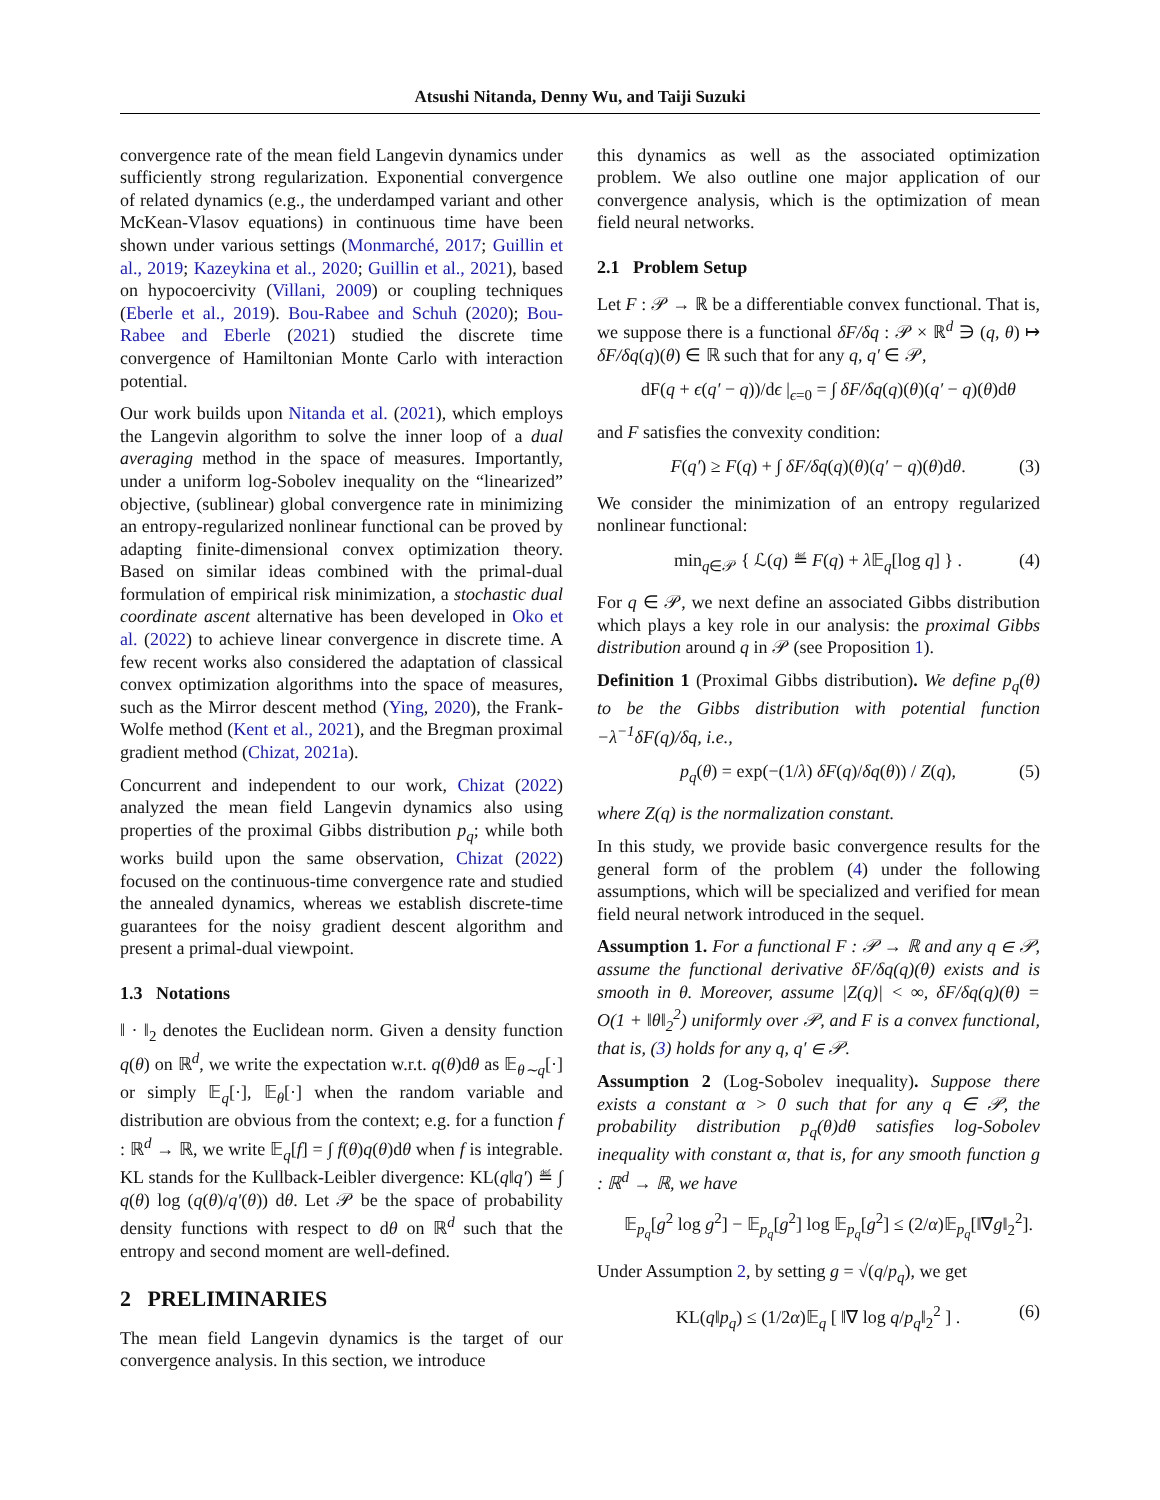Atsushi Nitanda, Denny Wu, and Taiji Suzuki
convergence rate of the mean field Langevin dynamics under sufficiently strong regularization. Exponential convergence of related dynamics (e.g., the underdamped variant and other McKean-Vlasov equations) in continuous time have been shown under various settings (Monmarché, 2017; Guillin et al., 2019; Kazeykina et al., 2020; Guillin et al., 2021), based on hypocoercivity (Villani, 2009) or coupling techniques (Eberle et al., 2019). Bou-Rabee and Schuh (2020); Bou-Rabee and Eberle (2021) studied the discrete time convergence of Hamiltonian Monte Carlo with interaction potential.
Our work builds upon Nitanda et al. (2021), which employs the Langevin algorithm to solve the inner loop of a dual averaging method in the space of measures. Importantly, under a uniform log-Sobolev inequality on the “linearized” objective, (sublinear) global convergence rate in minimizing an entropy-regularized nonlinear functional can be proved by adapting finite-dimensional convex optimization theory. Based on similar ideas combined with the primal-dual formulation of empirical risk minimization, a stochastic dual coordinate ascent alternative has been developed in Oko et al. (2022) to achieve linear convergence in discrete time. A few recent works also considered the adaptation of classical convex optimization algorithms into the space of measures, such as the Mirror descent method (Ying, 2020), the Frank-Wolfe method (Kent et al., 2021), and the Bregman proximal gradient method (Chizat, 2021a).
Concurrent and independent to our work, Chizat (2022) analyzed the mean field Langevin dynamics also using properties of the proximal Gibbs distribution p<sub>q</sub>; while both works build upon the same observation, Chizat (2022) focused on the continuous-time convergence rate and studied the annealed dynamics, whereas we establish discrete-time guarantees for the noisy gradient descent algorithm and present a primal-dual viewpoint.
1.3 Notations
‖ · ‖<sub>2</sub> denotes the Euclidean norm. Given a density function q(θ) on ℝ<sup>d</sup>, we write the expectation w.r.t. q(θ)dθ as 𝔼<sub>θ∼q</sub>[·] or simply 𝔼<sub>q</sub>[·], 𝔼<sub>θ</sub>[·] when the random variable and distribution are obvious from the context; e.g. for a function f : ℝ<sup>d</sup> → ℝ, we write 𝔼<sub>q</sub>[f] = ∫ f(θ)q(θ)dθ when f is integrable. KL stands for the Kullback-Leibler divergence: KL(q‖q′) ≝ ∫ q(θ) log (q(θ)/q′(θ)) dθ. Let 𝒫 be the space of probability density functions with respect to dθ on ℝ<sup>d</sup> such that the entropy and second moment are well-defined.
2 PRELIMINARIES
The mean field Langevin dynamics is the target of our convergence analysis. In this section, we introduce
this dynamics as well as the associated optimization problem. We also outline one major application of our convergence analysis, which is the optimization of mean field neural networks.
2.1 Problem Setup
Let F : 𝒫 → ℝ be a differentiable convex functional. That is, we suppose there is a functional δF/δq : 𝒫 × ℝ<sup>d</sup> ∋ (q, θ) ↦ δF/δq(q)(θ) ∈ ℝ such that for any q, q′ ∈ 𝒫,
dF(q + ϵ(q′ − q))/dϵ |<sub>ϵ=0</sub> = ∫ δF/δq(q)(θ)(q′ − q)(θ)dθ
and F satisfies the convexity condition:
F(q′) ≥ F(q) + ∫ δF/δq(q)(θ)(q′ − q)(θ)dθ. (3)
We consider the minimization of an entropy regularized nonlinear functional:
min<sub>q∈𝒫</sub> { ℒ(q) ≝ F(q) + λ 𝔼<sub>q</sub>[log q] } . (4)
For q ∈ 𝒫, we next define an associated Gibbs distribution which plays a key role in our analysis: the proximal Gibbs distribution around q in 𝒫 (see Proposition 1).
Definition 1 (Proximal Gibbs distribution). We define p<sub>q</sub>(θ) to be the Gibbs distribution with potential function −λ<sup>−1</sup>δF(q)/δq, i.e.,
p<sub>q</sub>(θ) = exp(−(1/λ) δF(q)/δq(θ)) / Z(q), (5)
where Z(q) is the normalization constant.
In this study, we provide basic convergence results for the general form of the problem (4) under the following assumptions, which will be specialized and verified for mean field neural network introduced in the sequel.
Assumption 1. For a functional F : 𝒫 → ℝ and any q ∈ 𝒫, assume the functional derivative δF/δq(q)(θ) exists and is smooth in θ. Moreover, assume |Z(q)| < ∞, δF/δq(q)(θ) = O(1 + ‖θ‖<sub>2</sub><sup>2</sup>) uniformly over 𝒫, and F is a convex functional, that is, (3) holds for any q, q′ ∈ 𝒫.
Assumption 2 (Log-Sobolev inequality). Suppose there exists a constant α > 0 such that for any q ∈ 𝒫, the probability distribution p<sub>q</sub>(θ)dθ satisfies log-Sobolev inequality with constant α, that is, for any smooth function g : ℝ<sup>d</sup> → ℝ, we have
𝔼<sub>p<sub>q</sub></sub>[g<sup>2</sup> log g<sup>2</sup>] − 𝔼<sub>p<sub>q</sub></sub>[g<sup>2</sup>] log 𝔼<sub>p<sub>q</sub></sub>[g<sup>2</sup>] ≤ (2/α)𝔼<sub>p<sub>q</sub></sub>[‖∇g‖<sub>2</sub><sup>2</sup>].
Under Assumption 2, by setting g = √(q/p<sub>q</sub>), we get
KL(q‖p<sub>q</sub>) ≤ (1/2α)𝔼<sub>q</sub> [ ‖∇ log q/p<sub>q</sub>‖<sub>2</sub><sup>2</sup> ] . (6)